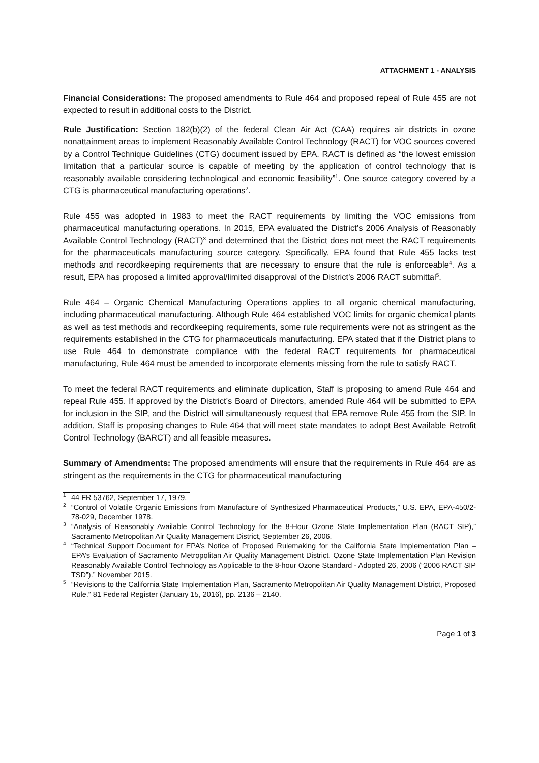ATTACHMENT 1 - ANALYSIS
Financial Considerations: The proposed amendments to Rule 464 and proposed repeal of Rule 455 are not expected to result in additional costs to the District.
Rule Justification: Section 182(b)(2) of the federal Clean Air Act (CAA) requires air districts in ozone nonattainment areas to implement Reasonably Available Control Technology (RACT) for VOC sources covered by a Control Technique Guidelines (CTG) document issued by EPA. RACT is defined as “the lowest emission limitation that a particular source is capable of meeting by the application of control technology that is reasonably available considering technological and economic feasibility”<sup>1</sup>. One source category covered by a CTG is pharmaceutical manufacturing operations<sup>2</sup>.
Rule 455 was adopted in 1983 to meet the RACT requirements by limiting the VOC emissions from pharmaceutical manufacturing operations. In 2015, EPA evaluated the District’s 2006 Analysis of Reasonably Available Control Technology (RACT)<sup>3</sup> and determined that the District does not meet the RACT requirements for the pharmaceuticals manufacturing source category. Specifically, EPA found that Rule 455 lacks test methods and recordkeeping requirements that are necessary to ensure that the rule is enforceable<sup>4</sup>. As a result, EPA has proposed a limited approval/limited disapproval of the District’s 2006 RACT submittal<sup>5</sup>.
Rule 464 – Organic Chemical Manufacturing Operations applies to all organic chemical manufacturing, including pharmaceutical manufacturing. Although Rule 464 established VOC limits for organic chemical plants as well as test methods and recordkeeping requirements, some rule requirements were not as stringent as the requirements established in the CTG for pharmaceuticals manufacturing. EPA stated that if the District plans to use Rule 464 to demonstrate compliance with the federal RACT requirements for pharmaceutical manufacturing, Rule 464 must be amended to incorporate elements missing from the rule to satisfy RACT.
To meet the federal RACT requirements and eliminate duplication, Staff is proposing to amend Rule 464 and repeal Rule 455. If approved by the District’s Board of Directors, amended Rule 464 will be submitted to EPA for inclusion in the SIP, and the District will simultaneously request that EPA remove Rule 455 from the SIP. In addition, Staff is proposing changes to Rule 464 that will meet state mandates to adopt Best Available Retrofit Control Technology (BARCT) and all feasible measures.
Summary of Amendments: The proposed amendments will ensure that the requirements in Rule 464 are as stringent as the requirements in the CTG for pharmaceutical manufacturing
<sup>1</sup> 44 FR 53762, September 17, 1979.
<sup>2</sup> “Control of Volatile Organic Emissions from Manufacture of Synthesized Pharmaceutical Products,” U.S. EPA, EPA-450/2-78-029, December 1978.
<sup>3</sup> “Analysis of Reasonably Available Control Technology for the 8-Hour Ozone State Implementation Plan (RACT SIP),” Sacramento Metropolitan Air Quality Management District, September 26, 2006.
<sup>4</sup> “Technical Support Document for EPA’s Notice of Proposed Rulemaking for the California State Implementation Plan – EPA’s Evaluation of Sacramento Metropolitan Air Quality Management District, Ozone State Implementation Plan Revision Reasonably Available Control Technology as Applicable to the 8-hour Ozone Standard - Adopted 26, 2006 (“2006 RACT SIP TSD”).” November 2015.
<sup>5</sup> “Revisions to the California State Implementation Plan, Sacramento Metropolitan Air Quality Management District, Proposed Rule.” 81 Federal Register (January 15, 2016), pp. 2136 – 2140.
Page 1 of 3